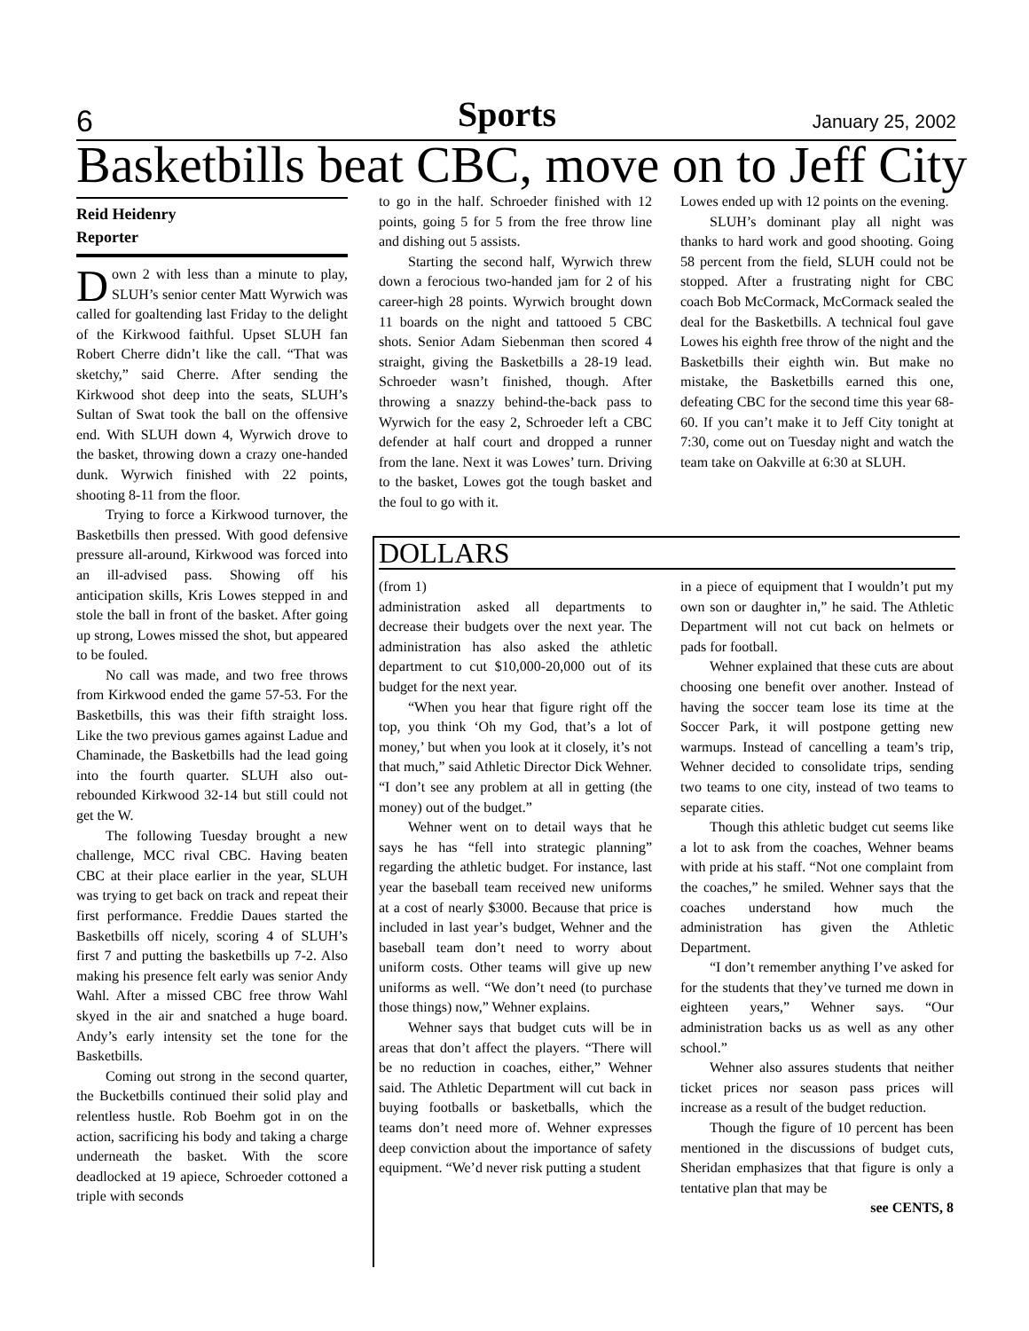6 Sports January 25, 2002
Basketbills beat CBC, move on to Jeff City
Reid Heidenry
Reporter
Down 2 with less than a minute to play, SLUH’s senior center Matt Wyrwich was called for goaltending last Friday to the delight of the Kirkwood faithful. Upset SLUH fan Robert Cherre didn’t like the call. “That was sketchy,” said Cherre. After sending the Kirkwood shot deep into the seats, SLUH’s Sultan of Swat took the ball on the offensive end. With SLUH down 4, Wyrwich drove to the basket, throwing down a crazy one-handed dunk. Wyrwich finished with 22 points, shooting 8-11 from the floor.
Trying to force a Kirkwood turnover, the Basketbills then pressed. With good defensive pressure all-around, Kirkwood was forced into an ill-advised pass. Showing off his anticipation skills, Kris Lowes stepped in and stole the ball in front of the basket. After going up strong, Lowes missed the shot, but appeared to be fouled.
No call was made, and two free throws from Kirkwood ended the game 57-53. For the Basketbills, this was their fifth straight loss. Like the two previous games against Ladue and Chaminade, the Basketbills had the lead going into the fourth quarter. SLUH also out-rebounded Kirkwood 32-14 but still could not get the W.
The following Tuesday brought a new challenge, MCC rival CBC. Having beaten CBC at their place earlier in the year, SLUH was trying to get back on track and repeat their first performance. Freddie Daues started the Basketbills off nicely, scoring 4 of SLUH’s first 7 and putting the basketbills up 7-2. Also making his presence felt early was senior Andy Wahl. After a missed CBC free throw Wahl skyed in the air and snatched a huge board. Andy’s early intensity set the tone for the Basketbills.
Coming out strong in the second quarter, the Bucketbills continued their solid play and relentless hustle. Rob Boehm got in on the action, sacrificing his body and taking a charge underneath the basket. With the score deadlocked at 19 apiece, Schroeder cottoned a triple with seconds
to go in the half. Schroeder finished with 12 points, going 5 for 5 from the free throw line and dishing out 5 assists.
Starting the second half, Wyrwich threw down a ferocious two-handed jam for 2 of his career-high 28 points. Wyrwich brought down 11 boards on the night and tattooed 5 CBC shots. Senior Adam Siebenman then scored 4 straight, giving the Basketbills a 28-19 lead. Schroeder wasn’t finished, though. After throwing a snazzy behind-the-back pass to Wyrwich for the easy 2, Schroeder left a CBC defender at half court and dropped a runner from the lane. Next it was Lowes’ turn. Driving to the basket, Lowes got the tough basket and the foul to go with it.
Lowes ended up with 12 points on the evening.
SLUH’s dominant play all night was thanks to hard work and good shooting. Going 58 percent from the field, SLUH could not be stopped. After a frustrating night for CBC coach Bob McCormack, McCormack sealed the deal for the Basketbills. A technical foul gave Lowes his eighth free throw of the night and the Basketbills their eighth win. But make no mistake, the Basketbills earned this one, defeating CBC for the second time this year 68-60. If you can’t make it to Jeff City tonight at 7:30, come out on Tuesday night and watch the team take on Oakville at 6:30 at SLUH.
DOLLARS
(from 1)
administration asked all departments to decrease their budgets over the next year. The administration has also asked the athletic department to cut $10,000-20,000 out of its budget for the next year.
“When you hear that figure right off the top, you think ‘Oh my God, that’s a lot of money,’ but when you look at it closely, it’s not that much,” said Athletic Director Dick Wehner. “I don’t see any problem at all in getting (the money) out of the budget.”
Wehner went on to detail ways that he says he has “fell into strategic planning” regarding the athletic budget. For instance, last year the baseball team received new uniforms at a cost of nearly $3000. Because that price is included in last year’s budget, Wehner and the baseball team don’t need to worry about uniform costs. Other teams will give up new uniforms as well. “We don’t need (to purchase those things) now,” Wehner explains.
Wehner says that budget cuts will be in areas that don’t affect the players. “There will be no reduction in coaches, either,” Wehner said. The Athletic Department will cut back in buying footballs or basketballs, which the teams don’t need more of. Wehner expresses deep conviction about the importance of safety equipment. “We’d never risk putting a student
in a piece of equipment that I wouldn’t put my own son or daughter in,” he said. The Athletic Department will not cut back on helmets or pads for football.
Wehner explained that these cuts are about choosing one benefit over another. Instead of having the soccer team lose its time at the Soccer Park, it will postpone getting new warmups. Instead of cancelling a team’s trip, Wehner decided to consolidate trips, sending two teams to one city, instead of two teams to separate cities.
Though this athletic budget cut seems like a lot to ask from the coaches, Wehner beams with pride at his staff. “Not one complaint from the coaches,” he smiled. Wehner says that the coaches understand how much the administration has given the Athletic Department.
“I don’t remember anything I’ve asked for for the students that they’ve turned me down in eighteen years,” Wehner says. “Our administration backs us as well as any other school.”
Wehner also assures students that neither ticket prices nor season pass prices will increase as a result of the budget reduction.
Though the figure of 10 percent has been mentioned in the discussions of budget cuts, Sheridan emphasizes that that figure is only a tentative plan that may be
see CENTS, 8